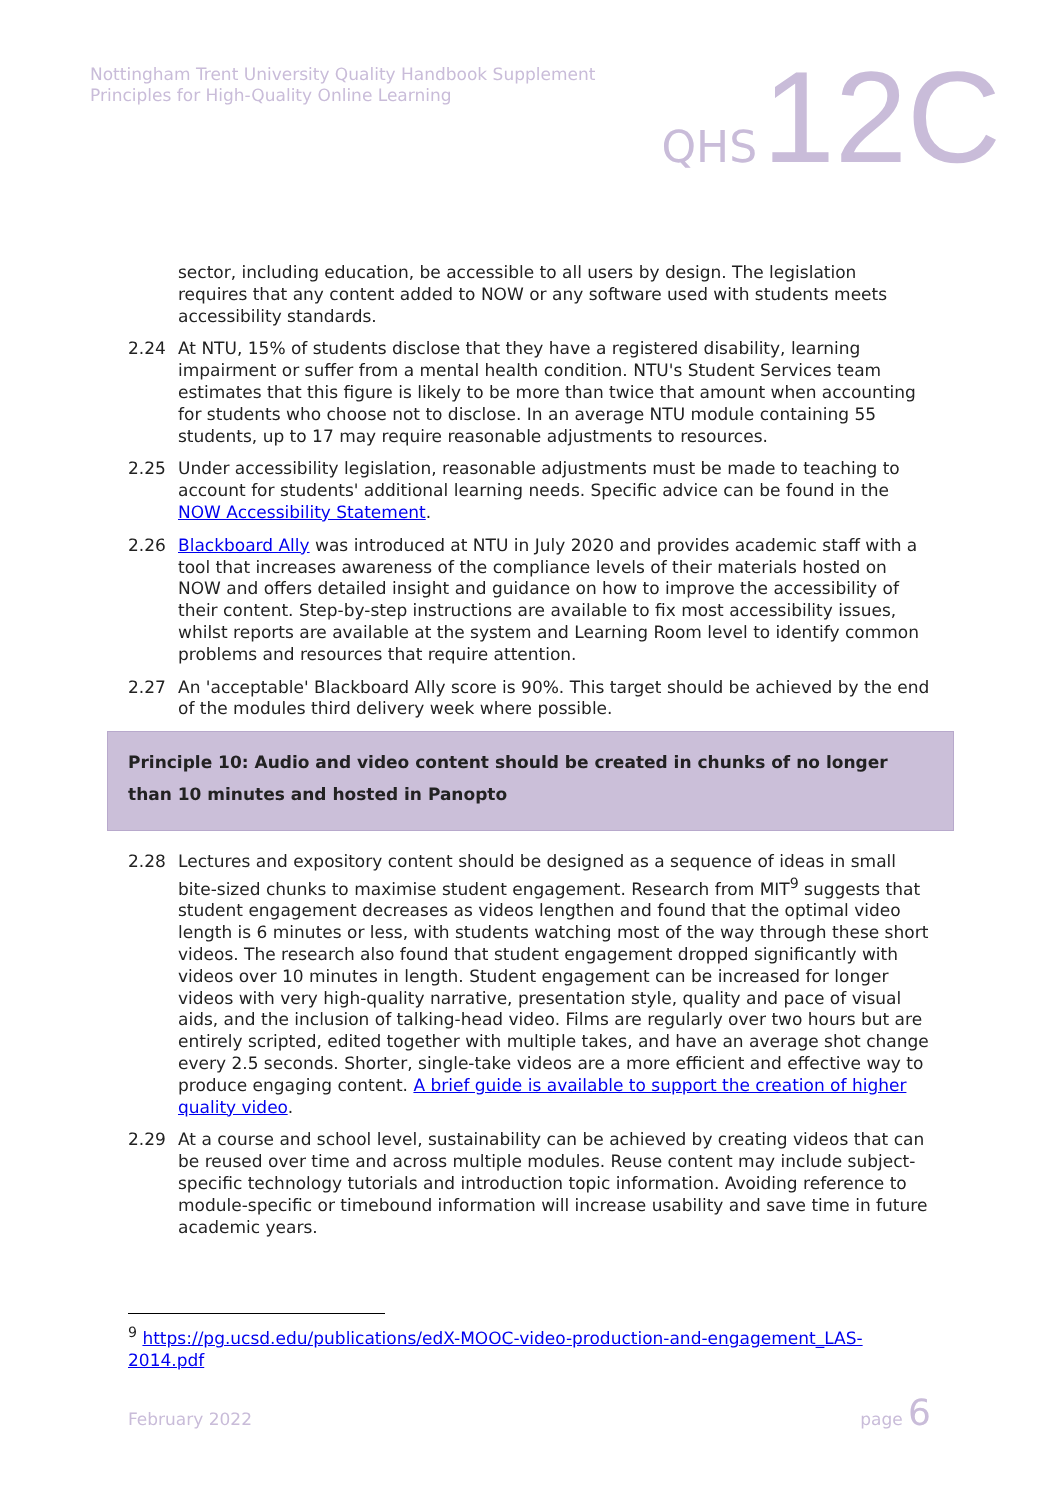Nottingham Trent University Quality Handbook Supplement
Principles for High-Quality Online Learning
QHS 12C
sector, including education, be accessible to all users by design. The legislation requires that any content added to NOW or any software used with students meets accessibility standards.
2.24 At NTU, 15% of students disclose that they have a registered disability, learning impairment or suffer from a mental health condition. NTU's Student Services team estimates that this figure is likely to be more than twice that amount when accounting for students who choose not to disclose. In an average NTU module containing 55 students, up to 17 may require reasonable adjustments to resources.
2.25 Under accessibility legislation, reasonable adjustments must be made to teaching to account for students' additional learning needs. Specific advice can be found in the NOW Accessibility Statement.
2.26 Blackboard Ally was introduced at NTU in July 2020 and provides academic staff with a tool that increases awareness of the compliance levels of their materials hosted on NOW and offers detailed insight and guidance on how to improve the accessibility of their content. Step-by-step instructions are available to fix most accessibility issues, whilst reports are available at the system and Learning Room level to identify common problems and resources that require attention.
2.27 An 'acceptable' Blackboard Ally score is 90%. This target should be achieved by the end of the modules third delivery week where possible.
Principle 10: Audio and video content should be created in chunks of no longer than 10 minutes and hosted in Panopto
2.28 Lectures and expository content should be designed as a sequence of ideas in small bite-sized chunks to maximise student engagement. Research from MIT<sup>9</sup> suggests that student engagement decreases as videos lengthen and found that the optimal video length is 6 minutes or less, with students watching most of the way through these short videos. The research also found that student engagement dropped significantly with videos over 10 minutes in length. Student engagement can be increased for longer videos with very high-quality narrative, presentation style, quality and pace of visual aids, and the inclusion of talking-head video. Films are regularly over two hours but are entirely scripted, edited together with multiple takes, and have an average shot change every 2.5 seconds. Shorter, single-take videos are a more efficient and effective way to produce engaging content. A brief guide is available to support the creation of higher quality video.
2.29 At a course and school level, sustainability can be achieved by creating videos that can be reused over time and across multiple modules. Reuse content may include subject-specific technology tutorials and introduction topic information. Avoiding reference to module-specific or timebound information will increase usability and save time in future academic years.
<sup>9</sup> https://pg.ucsd.edu/publications/edX-MOOC-video-production-and-engagement_LAS-2014.pdf
February 2022 page 6